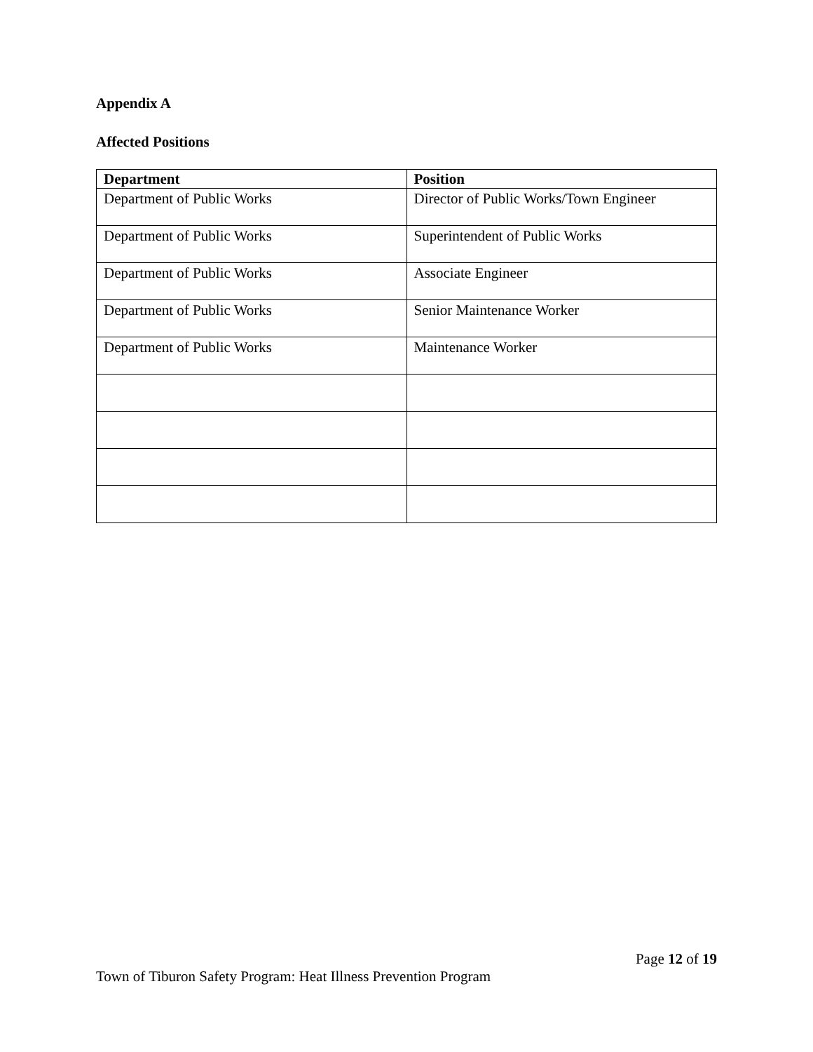Appendix A
Affected Positions
| Department | Position |
| --- | --- |
| Department of Public Works | Director of Public Works/Town Engineer |
| Department of Public Works | Superintendent of Public Works |
| Department of Public Works | Associate Engineer |
| Department of Public Works | Senior Maintenance Worker |
| Department of Public Works | Maintenance Worker |
Page 12 of 19
Town of Tiburon Safety Program: Heat Illness Prevention Program